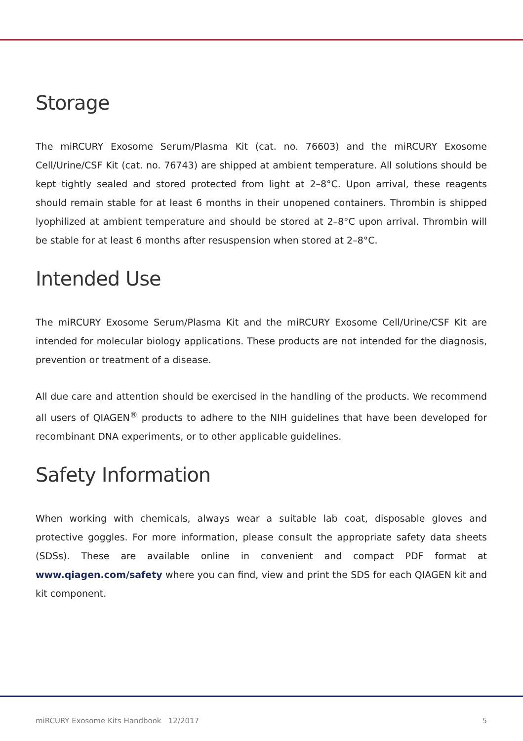Storage
The miRCURY Exosome Serum/Plasma Kit (cat. no. 76603) and the miRCURY Exosome Cell/Urine/CSF Kit (cat. no. 76743) are shipped at ambient temperature. All solutions should be kept tightly sealed and stored protected from light at 2–8°C. Upon arrival, these reagents should remain stable for at least 6 months in their unopened containers. Thrombin is shipped lyophilized at ambient temperature and should be stored at 2–8°C upon arrival. Thrombin will be stable for at least 6 months after resuspension when stored at 2–8°C.
Intended Use
The miRCURY Exosome Serum/Plasma Kit and the miRCURY Exosome Cell/Urine/CSF Kit are intended for molecular biology applications. These products are not intended for the diagnosis, prevention or treatment of a disease.
All due care and attention should be exercised in the handling of the products. We recommend all users of QIAGEN<sup>®</sup> products to adhere to the NIH guidelines that have been developed for recombinant DNA experiments, or to other applicable guidelines.
Safety Information
When working with chemicals, always wear a suitable lab coat, disposable gloves and protective goggles. For more information, please consult the appropriate safety data sheets (SDSs). These are available online in convenient and compact PDF format at www.qiagen.com/safety where you can find, view and print the SDS for each QIAGEN kit and kit component.
miRCURY Exosome Kits Handbook 12/2017 5